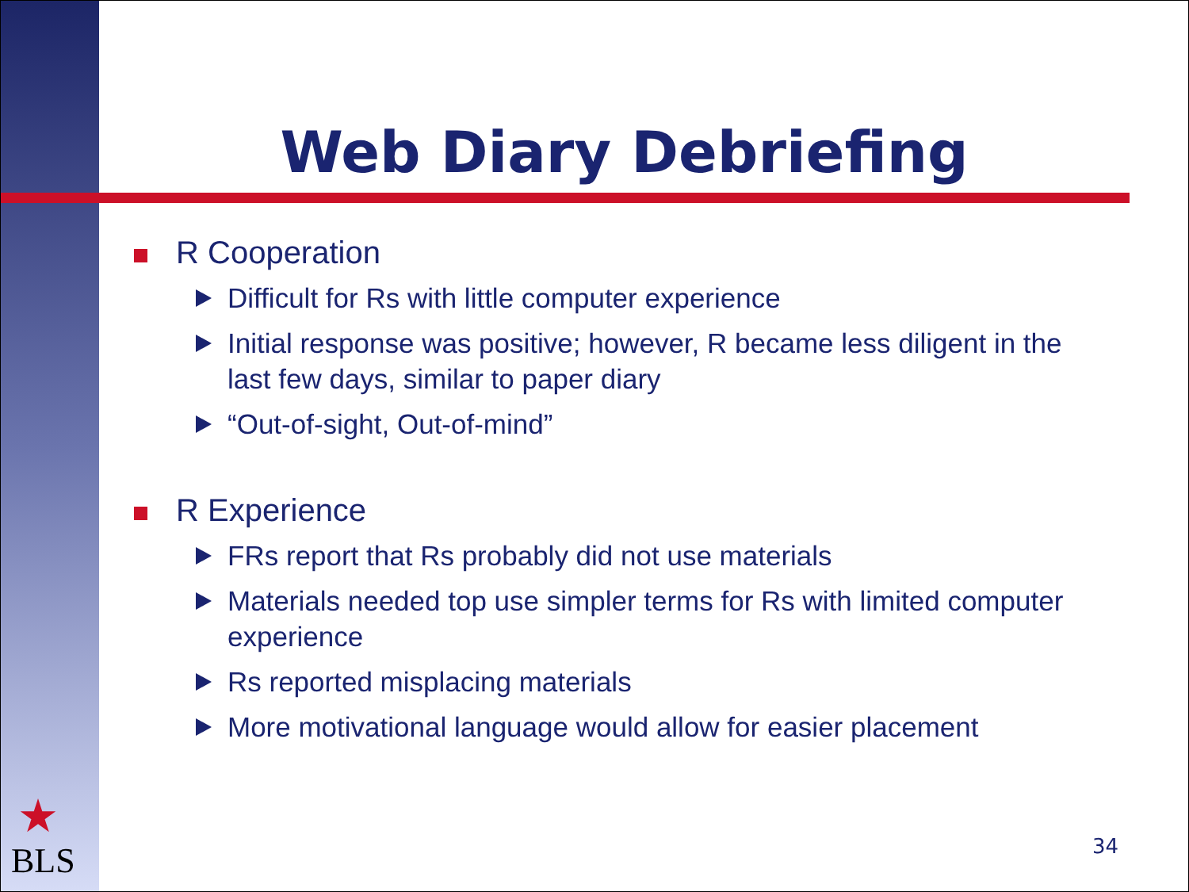Web Diary Debriefing
R Cooperation
Difficult for Rs with little computer experience
Initial response was positive; however, R became less diligent in the last few days, similar to paper diary
“Out-of-sight, Out-of-mind”
R Experience
FRs report that Rs probably did not use materials
Materials needed top use simpler terms for Rs with limited computer experience
Rs reported misplacing materials
More motivational language would allow for easier placement
★
BLS 34